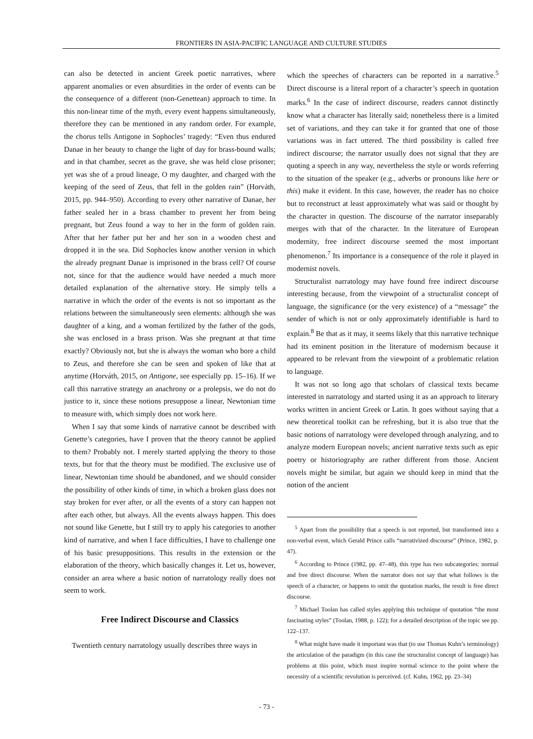FRONTIERS IN ASIA-PACIFIC LANGUAGE AND CULTURE STUDIES
can also be detected in ancient Greek poetic narratives, where apparent anomalies or even absurdities in the order of events can be the consequence of a different (non-Genettean) approach to time. In this non-linear time of the myth, every event happens simultaneously, therefore they can be mentioned in any random order. For example, the chorus tells Antigone in Sophocles’ tragedy: “Even thus endured Danae in her beauty to change the light of day for brass-bound walls; and in that chamber, secret as the grave, she was held close prisoner; yet was she of a proud lineage, O my daughter, and charged with the keeping of the seed of Zeus, that fell in the golden rain” (Horváth, 2015, pp. 944–950). According to every other narrative of Danae, her father sealed her in a brass chamber to prevent her from being pregnant, but Zeus found a way to her in the form of golden rain. After that her father put her and her son in a wooden chest and dropped it in the sea. Did Sophocles know another version in which the already pregnant Danae is imprisoned in the brass cell? Of course not, since for that the audience would have needed a much more detailed explanation of the alternative story. He simply tells a narrative in which the order of the events is not so important as the relations between the simultaneously seen elements: although she was daughter of a king, and a woman fertilized by the father of the gods, she was enclosed in a brass prison. Was she pregnant at that time exactly? Obviously not, but she is always the woman who bore a child to Zeus, and therefore she can be seen and spoken of like that at anytime (Horváth, 2015, on Antigone, see especially pp. 15–16). If we call this narrative strategy an anachrony or a prolepsis, we do not do justice to it, since these notions presuppose a linear, Newtonian time to measure with, which simply does not work here.
When I say that some kinds of narrative cannot be described with Genette’s categories, have I proven that the theory cannot be applied to them? Probably not. I merely started applying the theory to those texts, but for that the theory must be modified. The exclusive use of linear, Newtonian time should be abandoned, and we should consider the possibility of other kinds of time, in which a broken glass does not stay broken for ever after, or all the events of a story can happen not after each other, but always. All the events always happen. This does not sound like Genette, but I still try to apply his categories to another kind of narrative, and when I face difficulties, I have to challenge one of his basic presuppositions. This results in the extension or the elaboration of the theory, which basically changes it. Let us, however, consider an area where a basic notion of narratology really does not seem to work.
Free Indirect Discourse and Classics
Twentieth century narratology usually describes three ways in
which the speeches of characters can be reported in a narrative.<sup>5</sup> Direct discourse is a literal report of a character’s speech in quotation marks.<sup>6</sup> In the case of indirect discourse, readers cannot distinctly know what a character has literally said; nonetheless there is a limited set of variations, and they can take it for granted that one of those variations was in fact uttered. The third possibility is called free indirect discourse; the narrator usually does not signal that they are quoting a speech in any way, nevertheless the style or words referring to the situation of the speaker (e.g., adverbs or pronouns like here or this) make it evident. In this case, however, the reader has no choice but to reconstruct at least approximately what was said or thought by the character in question. The discourse of the narrator inseparably merges with that of the character. In the literature of European modernity, free indirect discourse seemed the most important phenomenon.<sup>7</sup> Its importance is a consequence of the role it played in modernist novels.
Structuralist narratology may have found free indirect discourse interesting because, from the viewpoint of a structuralist concept of language, the significance (or the very existence) of a “message” the sender of which is not or only approximately identifiable is hard to explain.<sup>8</sup> Be that as it may, it seems likely that this narrative technique had its eminent position in the literature of modernism because it appeared to be relevant from the viewpoint of a problematic relation to language.
It was not so long ago that scholars of classical texts became interested in narratology and started using it as an approach to literary works written in ancient Greek or Latin. It goes without saying that a new theoretical toolkit can be refreshing, but it is also true that the basic notions of narratology were developed through analyzing, and to analyze modern European novels; ancient narrative texts such as epic poetry or historiography are rather different from those. Ancient novels might be similar, but again we should keep in mind that the notion of the ancient
<sup>5</sup> Apart from the possibility that a speech is not reported, but transformed into a non-verbal event, which Gerald Prince calls “narrativized discourse” (Prince, 1982, p. 47).
<sup>6</sup> According to Prince (1982, pp. 47–48), this type has two subcategories: normal and free direct discourse. When the narrator does not say that what follows is the speech of a character, or happens to omit the quotation marks, the result is free direct discourse.
<sup>7</sup> Michael Toolan has called styles applying this technique of quotation “the most fascinating styles” (Toolan, 1988, p. 122); for a detailed description of the topic see pp. 122–137.
<sup>8</sup> What might have made it important was that (to use Thomas Kuhn’s terminology) the articulation of the paradigm (in this case the structuralist concept of language) has problems at this point, which must inspire normal science to the point where the necessity of a scientific revolution is perceived. (cf. Kuhn, 1962, pp. 23–34)
- 73 -